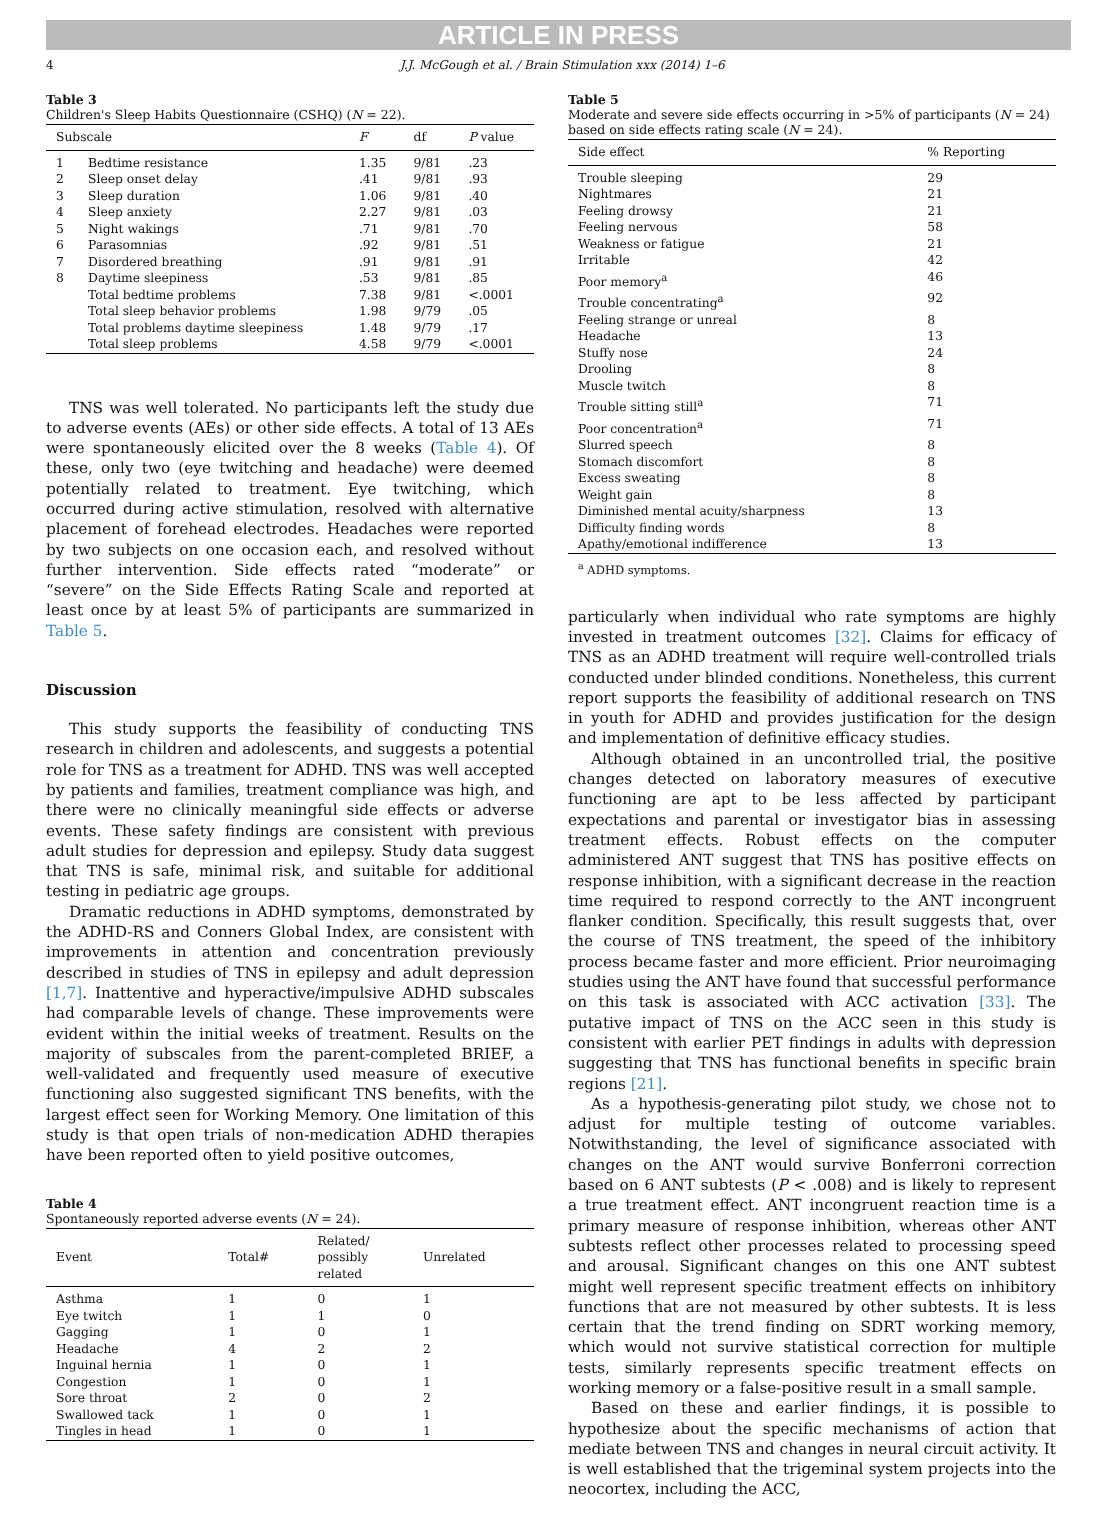ARTICLE IN PRESS
4 J.J. McGough et al. / Brain Stimulation xxx (2014) 1–6
Table 3
Children's Sleep Habits Questionnaire (CSHQ) (N = 22).
| Subscale | | F | df | P value |
| --- | --- | --- | --- | --- |
| 1 | Bedtime resistance | 1.35 | 9/81 | .23 |
| 2 | Sleep onset delay | .41 | 9/81 | .93 |
| 3 | Sleep duration | 1.06 | 9/81 | .40 |
| 4 | Sleep anxiety | 2.27 | 9/81 | .03 |
| 5 | Night wakings | .71 | 9/81 | .70 |
| 6 | Parasomnias | .92 | 9/81 | .51 |
| 7 | Disordered breathing | .91 | 9/81 | .91 |
| 8 | Daytime sleepiness | .53 | 9/81 | .85 |
| | Total bedtime problems | 7.38 | 9/81 | <.0001 |
| | Total sleep behavior problems | 1.98 | 9/79 | .05 |
| | Total problems daytime sleepiness | 1.48 | 9/79 | .17 |
| | Total sleep problems | 4.58 | 9/79 | <.0001 |
TNS was well tolerated. No participants left the study due to adverse events (AEs) or other side effects. A total of 13 AEs were spontaneously elicited over the 8 weeks (Table 4). Of these, only two (eye twitching and headache) were deemed potentially related to treatment. Eye twitching, which occurred during active stimulation, resolved with alternative placement of forehead electrodes. Headaches were reported by two subjects on one occasion each, and resolved without further intervention. Side effects rated “moderate” or “severe” on the Side Effects Rating Scale and reported at least once by at least 5% of participants are summarized in Table 5.
Discussion
This study supports the feasibility of conducting TNS research in children and adolescents, and suggests a potential role for TNS as a treatment for ADHD. TNS was well accepted by patients and families, treatment compliance was high, and there were no clinically meaningful side effects or adverse events. These safety findings are consistent with previous adult studies for depression and epilepsy. Study data suggest that TNS is safe, minimal risk, and suitable for additional testing in pediatric age groups.
Dramatic reductions in ADHD symptoms, demonstrated by the ADHD-RS and Conners Global Index, are consistent with improvements in attention and concentration previously described in studies of TNS in epilepsy and adult depression [1,7]. Inattentive and hyperactive/impulsive ADHD subscales had comparable levels of change. These improvements were evident within the initial weeks of treatment. Results on the majority of subscales from the parent-completed BRIEF, a well-validated and frequently used measure of executive functioning also suggested significant TNS benefits, with the largest effect seen for Working Memory. One limitation of this study is that open trials of non-medication ADHD therapies have been reported often to yield positive outcomes,
Table 4
Spontaneously reported adverse events (N = 24).
| Event | Total# | Related/ possibly related | Unrelated |
| --- | --- | --- | --- |
| Asthma | 1 | 0 | 1 |
| Eye twitch | 1 | 1 | 0 |
| Gagging | 1 | 0 | 1 |
| Headache | 4 | 2 | 2 |
| Inguinal hernia | 1 | 0 | 1 |
| Congestion | 1 | 0 | 1 |
| Sore throat | 2 | 0 | 2 |
| Swallowed tack | 1 | 0 | 1 |
| Tingles in head | 1 | 0 | 1 |
Table 5
Moderate and severe side effects occurring in >5% of participants (N = 24) based on side effects rating scale (N = 24).
| Side effect | % Reporting |
| --- | --- |
| Trouble sleeping | 29 |
| Nightmares | 21 |
| Feeling drowsy | 21 |
| Feeling nervous | 58 |
| Weakness or fatigue | 21 |
| Irritable | 42 |
| Poor memory<sup>a</sup> | 46 |
| Trouble concentrating<sup>a</sup> | 92 |
| Feeling strange or unreal | 8 |
| Headache | 13 |
| Stuffy nose | 24 |
| Drooling | 8 |
| Muscle twitch | 8 |
| Trouble sitting still<sup>a</sup> | 71 |
| Poor concentration<sup>a</sup> | 71 |
| Slurred speech | 8 |
| Stomach discomfort | 8 |
| Excess sweating | 8 |
| Weight gain | 8 |
| Diminished mental acuity/sharpness | 13 |
| Difficulty finding words | 8 |
| Apathy/emotional indifference | 13 |
<sup>a</sup> ADHD symptoms.
particularly when individual who rate symptoms are highly invested in treatment outcomes [32]. Claims for efficacy of TNS as an ADHD treatment will require well-controlled trials conducted under blinded conditions. Nonetheless, this current report supports the feasibility of additional research on TNS in youth for ADHD and provides justification for the design and implementation of definitive efficacy studies.
Although obtained in an uncontrolled trial, the positive changes detected on laboratory measures of executive functioning are apt to be less affected by participant expectations and parental or investigator bias in assessing treatment effects. Robust effects on the computer administered ANT suggest that TNS has positive effects on response inhibition, with a significant decrease in the reaction time required to respond correctly to the ANT incongruent flanker condition. Specifically, this result suggests that, over the course of TNS treatment, the speed of the inhibitory process became faster and more efficient. Prior neuroimaging studies using the ANT have found that successful performance on this task is associated with ACC activation [33]. The putative impact of TNS on the ACC seen in this study is consistent with earlier PET findings in adults with depression suggesting that TNS has functional benefits in specific brain regions [21].
As a hypothesis-generating pilot study, we chose not to adjust for multiple testing of outcome variables. Notwithstanding, the level of significance associated with changes on the ANT would survive Bonferroni correction based on 6 ANT subtests (P < .008) and is likely to represent a true treatment effect. ANT incongruent reaction time is a primary measure of response inhibition, whereas other ANT subtests reflect other processes related to processing speed and arousal. Significant changes on this one ANT subtest might well represent specific treatment effects on inhibitory functions that are not measured by other subtests. It is less certain that the trend finding on SDRT working memory, which would not survive statistical correction for multiple tests, similarly represents specific treatment effects on working memory or a false-positive result in a small sample.
Based on these and earlier findings, it is possible to hypothesize about the specific mechanisms of action that mediate between TNS and changes in neural circuit activity. It is well established that the trigeminal system projects into the neocortex, including the ACC,